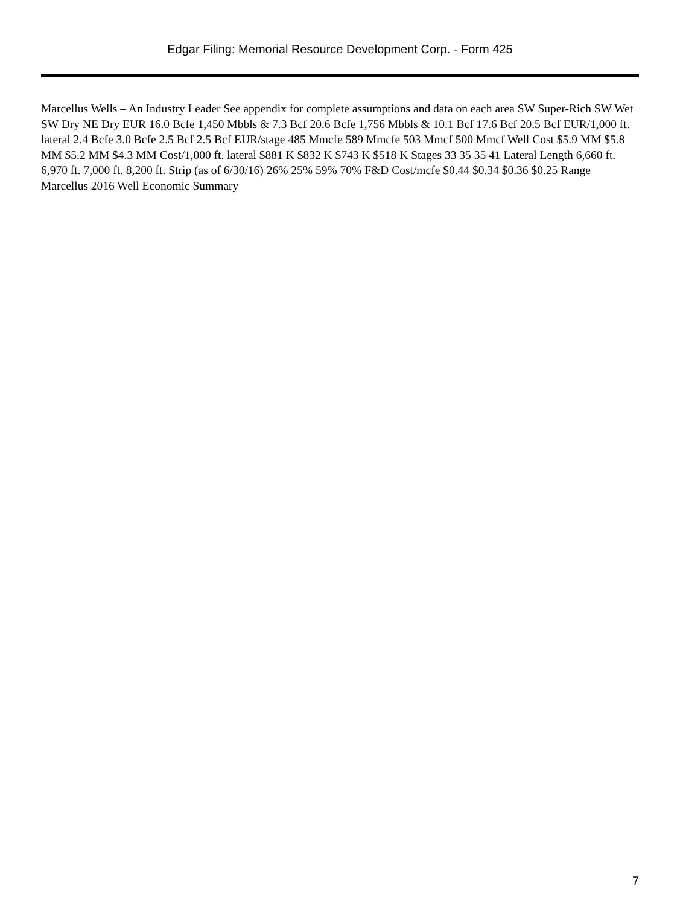Edgar Filing: Memorial Resource Development Corp. - Form 425
Marcellus Wells – An Industry Leader See appendix for complete assumptions and data on each area SW Super-Rich SW Wet SW Dry NE Dry EUR 16.0 Bcfe 1,450 Mbbls & 7.3 Bcf 20.6 Bcfe 1,756 Mbbls & 10.1 Bcf 17.6 Bcf 20.5 Bcf EUR/1,000 ft. lateral 2.4 Bcfe 3.0 Bcfe 2.5 Bcf 2.5 Bcf EUR/stage 485 Mmcfe 589 Mmcfe 503 Mmcf 500 Mmcf Well Cost $5.9 MM $5.8 MM $5.2 MM $4.3 MM Cost/1,000 ft. lateral $881 K $832 K $743 K $518 K Stages 33 35 35 41 Lateral Length 6,660 ft. 6,970 ft. 7,000 ft. 8,200 ft. Strip (as of 6/30/16) 26% 25% 59% 70% F&D Cost/mcfe $0.44 $0.34 $0.36 $0.25 Range Marcellus 2016 Well Economic Summary
7